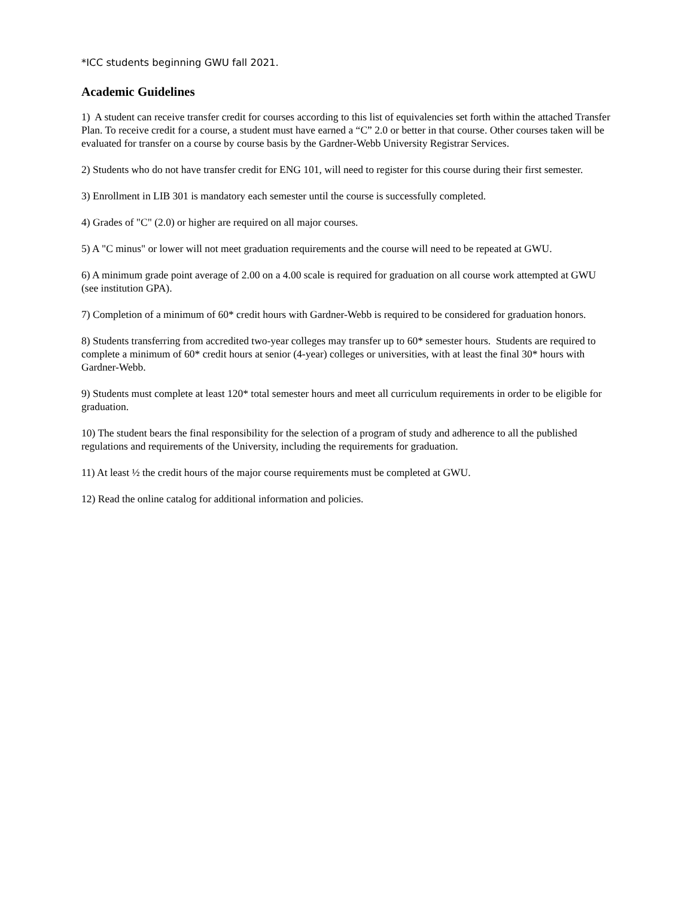*ICC students beginning GWU fall 2021.
Academic Guidelines
1) A student can receive transfer credit for courses according to this list of equivalencies set forth within the attached Transfer Plan. To receive credit for a course, a student must have earned a “C” 2.0 or better in that course. Other courses taken will be evaluated for transfer on a course by course basis by the Gardner-Webb University Registrar Services.
2) Students who do not have transfer credit for ENG 101, will need to register for this course during their first semester.
3) Enrollment in LIB 301 is mandatory each semester until the course is successfully completed.
4) Grades of "C" (2.0) or higher are required on all major courses.
5) A "C minus" or lower will not meet graduation requirements and the course will need to be repeated at GWU.
6) A minimum grade point average of 2.00 on a 4.00 scale is required for graduation on all course work attempted at GWU (see institution GPA).
7) Completion of a minimum of 60* credit hours with Gardner-Webb is required to be considered for graduation honors.
8) Students transferring from accredited two-year colleges may transfer up to 60* semester hours. Students are required to complete a minimum of 60* credit hours at senior (4-year) colleges or universities, with at least the final 30* hours with Gardner-Webb.
9) Students must complete at least 120* total semester hours and meet all curriculum requirements in order to be eligible for graduation.
10) The student bears the final responsibility for the selection of a program of study and adherence to all the published regulations and requirements of the University, including the requirements for graduation.
11) At least ½ the credit hours of the major course requirements must be completed at GWU.
12) Read the online catalog for additional information and policies.